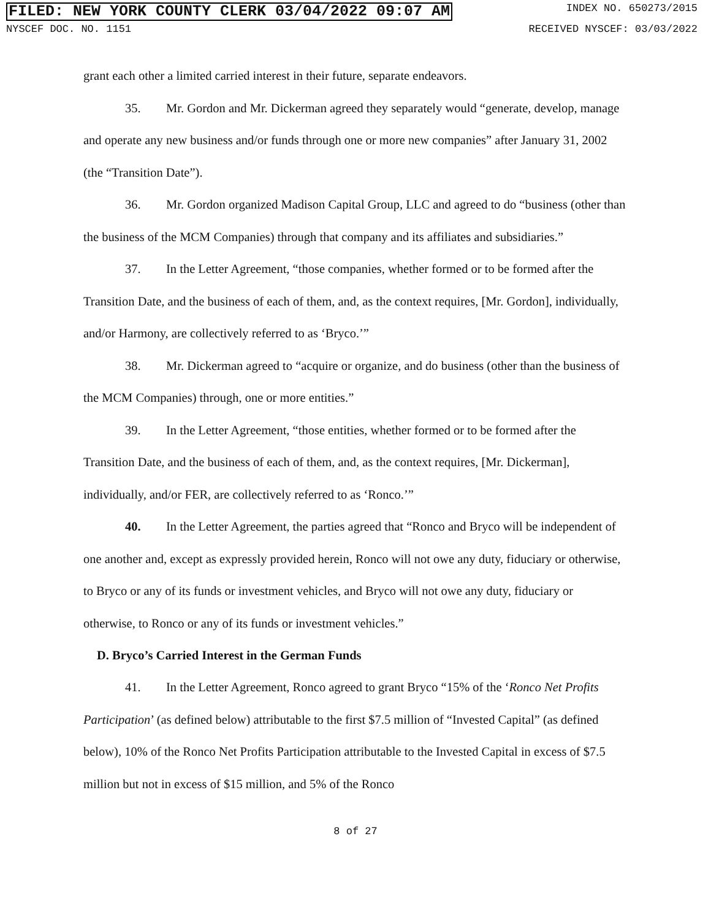FILED: NEW YORK COUNTY CLERK 03/04/2022 09:07 AM INDEX NO. 650273/2015
NYSCEF DOC. NO. 1151 RECEIVED NYSCEF: 03/03/2022
grant each other a limited carried interest in their future, separate endeavors.
35. Mr. Gordon and Mr. Dickerman agreed they separately would “generate, develop, manage and operate any new business and/or funds through one or more new companies” after January 31, 2002 (the “Transition Date”).
36. Mr. Gordon organized Madison Capital Group, LLC and agreed to do “business (other than the business of the MCM Companies) through that company and its affiliates and subsidiaries.”
37. In the Letter Agreement, “those companies, whether formed or to be formed after the Transition Date, and the business of each of them, and, as the context requires, [Mr. Gordon], individually, and/or Harmony, are collectively referred to as ‘Bryco.’”
38. Mr. Dickerman agreed to “acquire or organize, and do business (other than the business of the MCM Companies) through, one or more entities.”
39. In the Letter Agreement, “those entities, whether formed or to be formed after the Transition Date, and the business of each of them, and, as the context requires, [Mr. Dickerman], individually, and/or FER, are collectively referred to as ‘Ronco.’”
40. In the Letter Agreement, the parties agreed that “Ronco and Bryco will be independent of one another and, except as expressly provided herein, Ronco will not owe any duty, fiduciary or otherwise, to Bryco or any of its funds or investment vehicles, and Bryco will not owe any duty, fiduciary or otherwise, to Ronco or any of its funds or investment vehicles.”
D. Bryco’s Carried Interest in the German Funds
41. In the Letter Agreement, Ronco agreed to grant Bryco “15% of the ‘Ronco Net Profits Participation’ (as defined below) attributable to the first $7.5 million of “Invested Capital” (as defined below), 10% of the Ronco Net Profits Participation attributable to the Invested Capital in excess of $7.5 million but not in excess of $15 million, and 5% of the Ronco
8 of 27